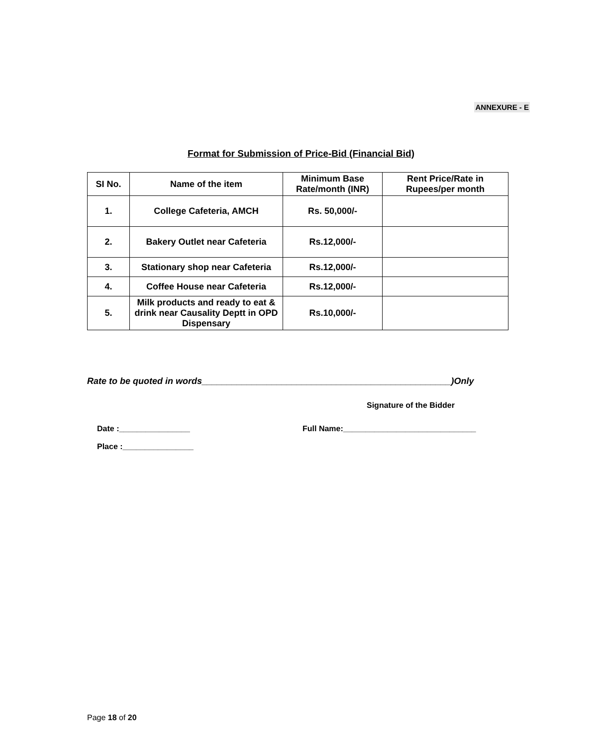ANNEXURE - E
Format for Submission of Price-Bid (Financial Bid)
| SI No. | Name of the item | Minimum Base Rate/month (INR) | Rent Price/Rate in Rupees/per month |
| --- | --- | --- | --- |
| 1. | College Cafeteria, AMCH | Rs. 50,000/- | |
| 2. | Bakery Outlet near Cafeteria | Rs.12,000/- | |
| 3. | Stationary shop near Cafeteria | Rs.12,000/- | |
| 4. | Coffee House near Cafeteria | Rs.12,000/- | |
| 5. | Milk products and ready to eat & drink near Causality Deptt in OPD Dispensary | Rs.10,000/- | |
Rate to be quoted in words__________________________________________________)Only
Signature of the Bidder
Date :________________
Full Name:______________________________
Place :________________
Page 18 of 20